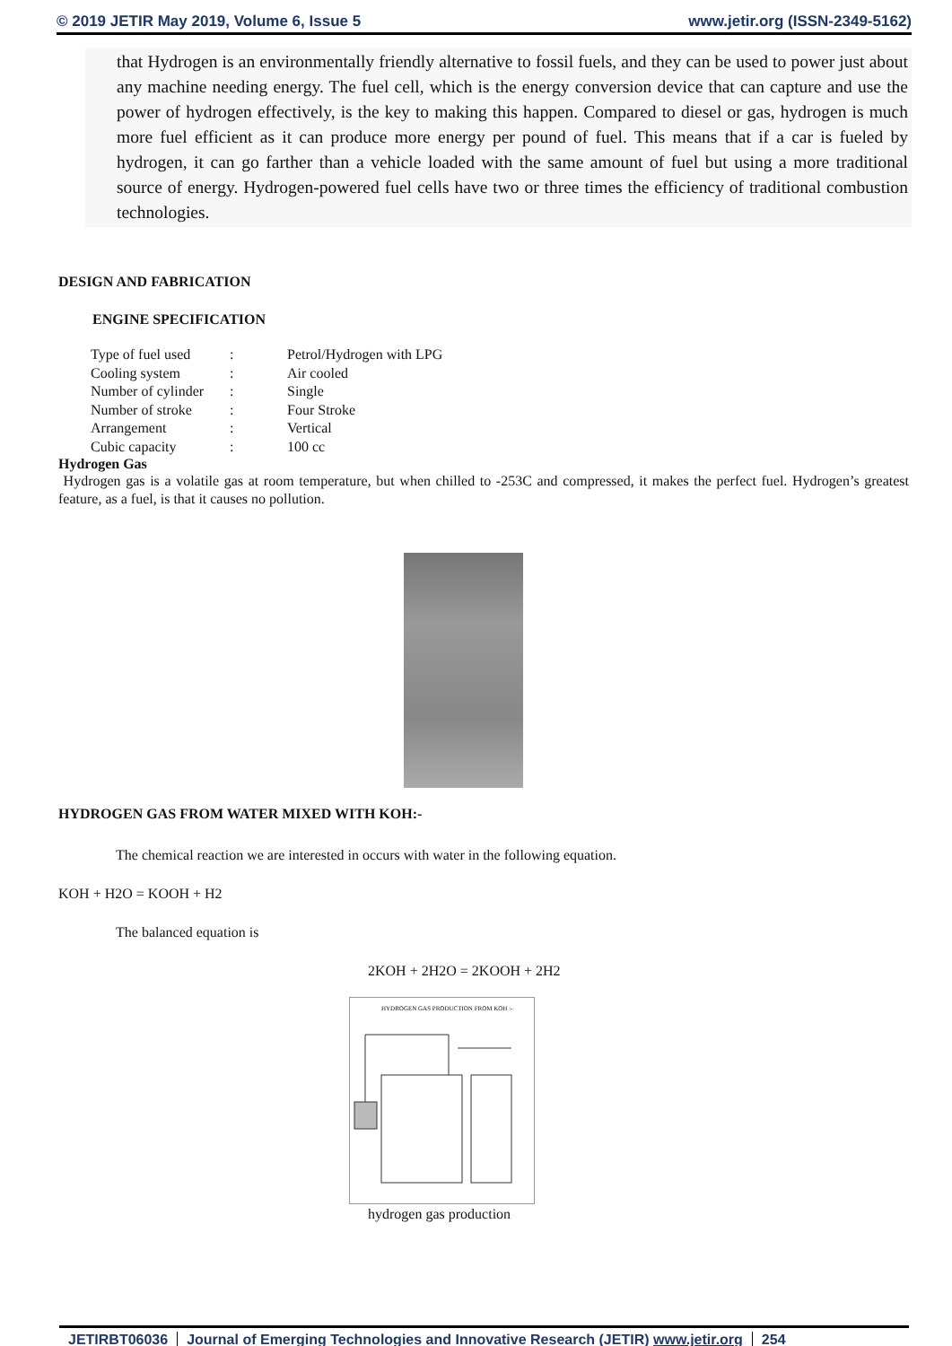© 2019 JETIR May 2019, Volume 6, Issue 5 www.jetir.org (ISSN-2349-5162)
that Hydrogen is an environmentally friendly alternative to fossil fuels, and they can be used to power just about any machine needing energy. The fuel cell, which is the energy conversion device that can capture and use the power of hydrogen effectively, is the key to making this happen. Compared to diesel or gas, hydrogen is much more fuel efficient as it can produce more energy per pound of fuel. This means that if a car is fueled by hydrogen, it can go farther than a vehicle loaded with the same amount of fuel but using a more traditional source of energy. Hydrogen-powered fuel cells have two or three times the efficiency of traditional combustion technologies.
DESIGN AND FABRICATION
ENGINE SPECIFICATION
| Type of fuel used | : | Petrol/Hydrogen with LPG |
| Cooling system | : | Air cooled |
| Number of cylinder | : | Single |
| Number of stroke | : | Four Stroke |
| Arrangement | : | Vertical |
| Cubic capacity | : | 100 cc |
Hydrogen Gas
Hydrogen gas is a volatile gas at room temperature, but when chilled to -253C and compressed, it makes the perfect fuel. Hydrogen’s greatest feature, as a fuel, is that it causes no pollution.
HYDROGEN GAS FROM WATER MIXED WITH KOH:-
The chemical reaction we are interested in occurs with water in the following equation.
KOH + H2O = KOOH + H2
The balanced equation is
2KOH + 2H2O = 2KOOH + 2H2
HYDROGEN GAS PRODUCTION FROM KOH :-
hydrogen gas production
JETIRBT06036 Journal of Emerging Technologies and Innovative Research (JETIR) www.jetir.org 254